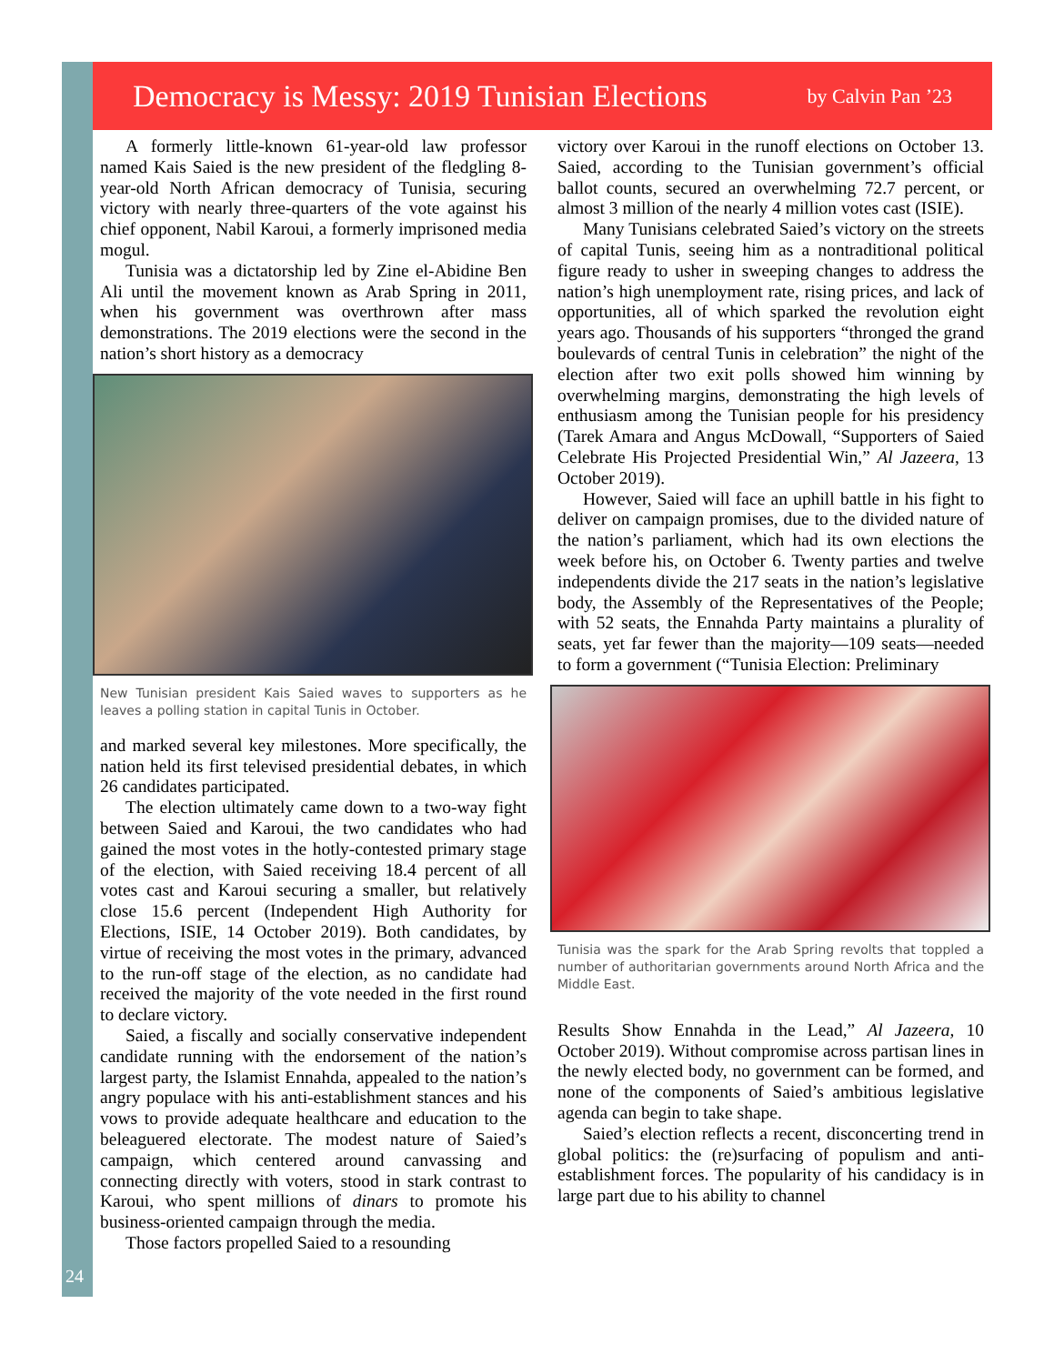Democracy is Messy: 2019 Tunisian Elections
by Calvin Pan ’23
A formerly little-known 61-year-old law professor named Kais Saied is the new president of the fledgling 8-year-old North African democracy of Tunisia, securing victory with nearly three-quarters of the vote against his chief opponent, Nabil Karoui, a formerly imprisoned media mogul.
Tunisia was a dictatorship led by Zine el-Abidine Ben Ali until the movement known as Arab Spring in 2011, when his government was overthrown after mass demonstrations. The 2019 elections were the second in the nation’s short history as a democracy
New Tunisian president Kais Saied waves to supporters as he leaves a polling station in capital Tunis in October.
and marked several key milestones. More specifically, the nation held its first televised presidential debates, in which 26 candidates participated.
The election ultimately came down to a two-way fight between Saied and Karoui, the two candidates who had gained the most votes in the hotly-contested primary stage of the election, with Saied receiving 18.4 percent of all votes cast and Karoui securing a smaller, but relatively close 15.6 percent (Independent High Authority for Elections, ISIE, 14 October 2019). Both candidates, by virtue of receiving the most votes in the primary, advanced to the run-off stage of the election, as no candidate had received the majority of the vote needed in the first round to declare victory.
Saied, a fiscally and socially conservative independent candidate running with the endorsement of the nation’s largest party, the Islamist Ennahda, appealed to the nation’s angry populace with his anti-establishment stances and his vows to provide adequate healthcare and education to the beleaguered electorate. The modest nature of Saied’s campaign, which centered around canvassing and connecting directly with voters, stood in stark contrast to Karoui, who spent millions of dinars to promote his business-oriented campaign through the media.
Those factors propelled Saied to a resounding
victory over Karoui in the runoff elections on October 13. Saied, according to the Tunisian government’s official ballot counts, secured an overwhelming 72.7 percent, or almost 3 million of the nearly 4 million votes cast (ISIE).
Many Tunisians celebrated Saied’s victory on the streets of capital Tunis, seeing him as a nontraditional political figure ready to usher in sweeping changes to address the nation’s high unemployment rate, rising prices, and lack of opportunities, all of which sparked the revolution eight years ago. Thousands of his supporters “thronged the grand boulevards of central Tunis in celebration” the night of the election after two exit polls showed him winning by overwhelming margins, demonstrating the high levels of enthusiasm among the Tunisian people for his presidency (Tarek Amara and Angus McDowall, “Supporters of Saied Celebrate His Projected Presidential Win,” Al Jazeera, 13 October 2019).
However, Saied will face an uphill battle in his fight to deliver on campaign promises, due to the divided nature of the nation’s parliament, which had its own elections the week before his, on October 6. Twenty parties and twelve independents divide the 217 seats in the nation’s legislative body, the Assembly of the Representatives of the People; with 52 seats, the Ennahda Party maintains a plurality of seats, yet far fewer than the majority—109 seats—needed to form a government (“Tunisia Election: Preliminary
Tunisia was the spark for the Arab Spring revolts that toppled a number of authoritarian governments around North Africa and the Middle East.
Results Show Ennahda in the Lead,” Al Jazeera, 10 October 2019). Without compromise across partisan lines in the newly elected body, no government can be formed, and none of the components of Saied’s ambitious legislative agenda can begin to take shape.
Saied’s election reflects a recent, disconcerting trend in global politics: the (re)surfacing of populism and anti-establishment forces. The popularity of his candidacy is in large part due to his ability to channel
24